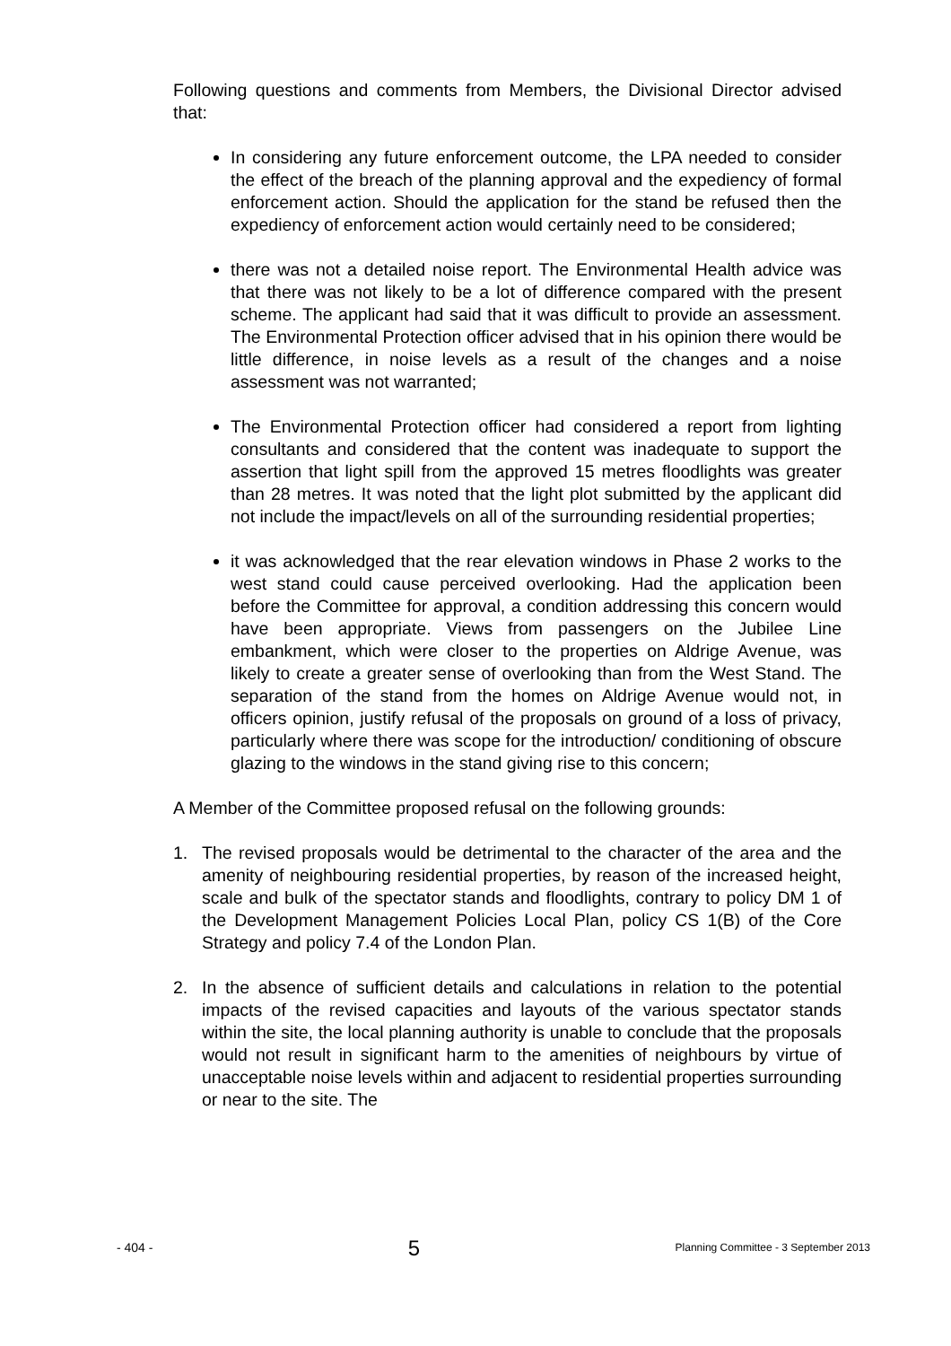Following questions and comments from Members, the Divisional Director advised that:
In considering any future enforcement outcome, the LPA needed to consider the effect of the breach of the planning approval and the expediency of formal enforcement action. Should the application for the stand be refused then the expediency of enforcement action would certainly need to be considered;
there was not a detailed noise report. The Environmental Health advice was that there was not likely to be a lot of difference compared with the present scheme. The applicant had said that it was difficult to provide an assessment. The Environmental Protection officer advised that in his opinion there would be little difference, in noise levels as a result of the changes and a noise assessment was not warranted;
The Environmental Protection officer had considered a report from lighting consultants and considered that the content was inadequate to support the assertion that light spill from the approved 15 metres floodlights was greater than 28 metres. It was noted that the light plot submitted by the applicant did not include the impact/levels on all of the surrounding residential properties;
it was acknowledged that the rear elevation windows in Phase 2 works to the west stand could cause perceived overlooking. Had the application been before the Committee for approval, a condition addressing this concern would have been appropriate. Views from passengers on the Jubilee Line embankment, which were closer to the properties on Aldrige Avenue, was likely to create a greater sense of overlooking than from the West Stand. The separation of the stand from the homes on Aldrige Avenue would not, in officers opinion, justify refusal of the proposals on ground of a loss of privacy, particularly where there was scope for the introduction/ conditioning of obscure glazing to the windows in the stand giving rise to this concern;
A Member of the Committee proposed refusal on the following grounds:
1. The revised proposals would be detrimental to the character of the area and the amenity of neighbouring residential properties, by reason of the increased height, scale and bulk of the spectator stands and floodlights, contrary to policy DM 1 of the Development Management Policies Local Plan, policy CS 1(B) of the Core Strategy and policy 7.4 of the London Plan.
2. In the absence of sufficient details and calculations in relation to the potential impacts of the revised capacities and layouts of the various spectator stands within the site, the local planning authority is unable to conclude that the proposals would not result in significant harm to the amenities of neighbours by virtue of unacceptable noise levels within and adjacent to residential properties surrounding or near to the site. The
- 404 - 5 Planning Committee - 3 September 2013